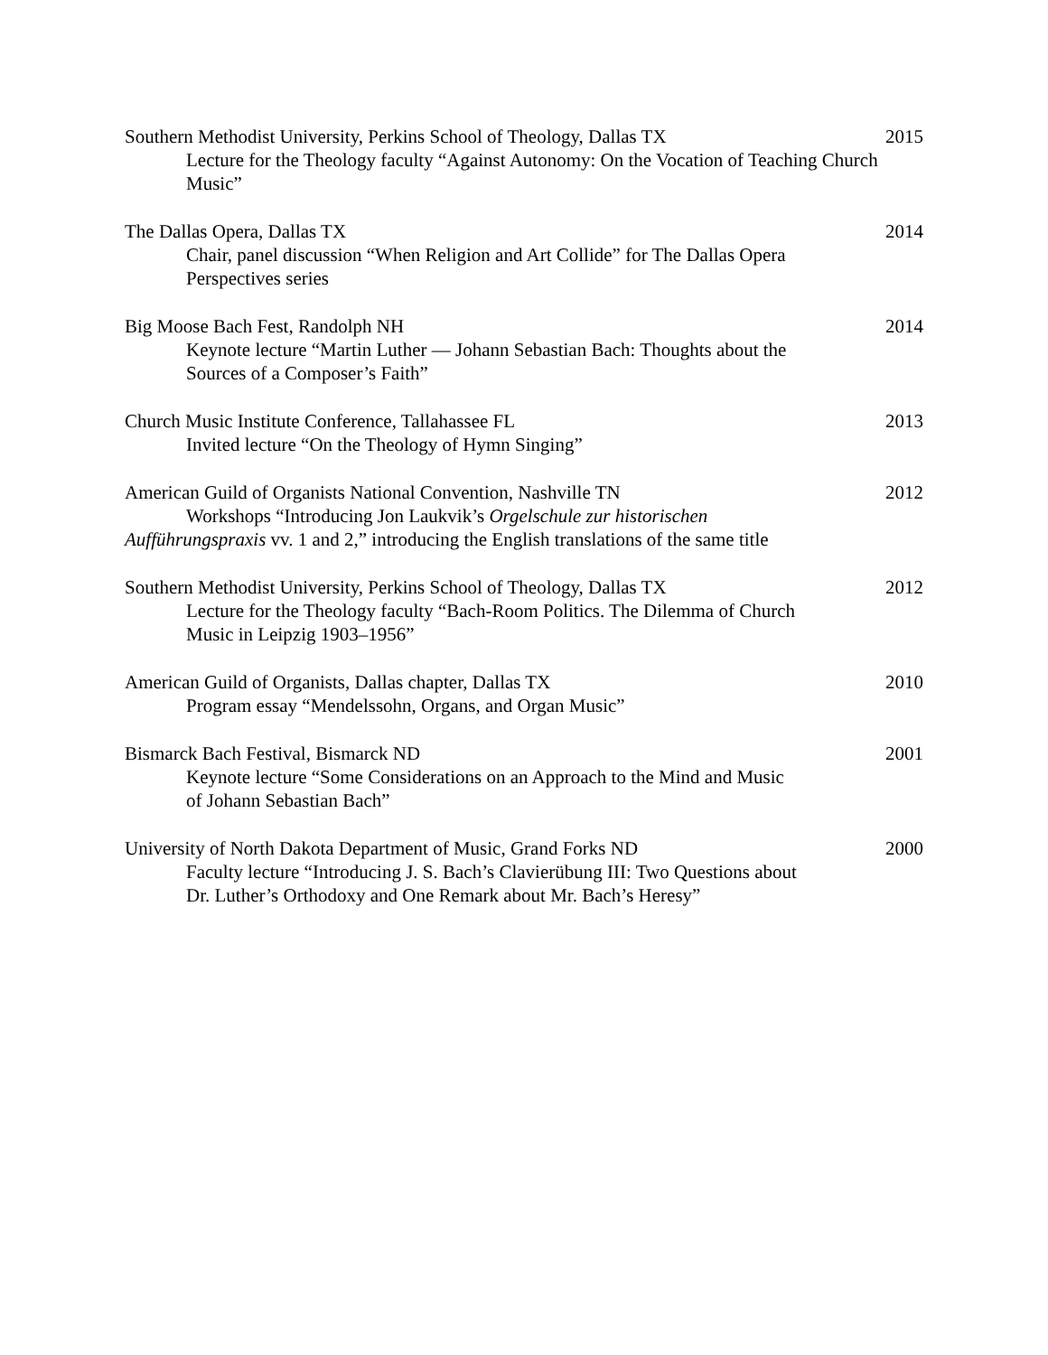Southern Methodist University, Perkins School of Theology, Dallas TX 2015
Lecture for the Theology faculty “Against Autonomy: On the Vocation of Teaching Church Music”
The Dallas Opera, Dallas TX 2014
Chair, panel discussion “When Religion and Art Collide” for The Dallas Opera
Perspectives series
Big Moose Bach Fest, Randolph NH 2014
Keynote lecture “Martin Luther — Johann Sebastian Bach: Thoughts about the
Sources of a Composer’s Faith”
Church Music Institute Conference, Tallahassee FL 2013
Invited lecture “On the Theology of Hymn Singing”
American Guild of Organists National Convention, Nashville TN 2012
Workshops “Introducing Jon Laukvik’s Orgelschule zur historischen
Aufführungspraxis vv. 1 and 2,” introducing the English translations of the same title
Southern Methodist University, Perkins School of Theology, Dallas TX 2012
Lecture for the Theology faculty “Bach-Room Politics. The Dilemma of Church
Music in Leipzig 1903–1956”
American Guild of Organists, Dallas chapter, Dallas TX 2010
Program essay “Mendelssohn, Organs, and Organ Music”
Bismarck Bach Festival, Bismarck ND 2001
Keynote lecture “Some Considerations on an Approach to the Mind and Music
of Johann Sebastian Bach”
University of North Dakota Department of Music, Grand Forks ND 2000
Faculty lecture “Introducing J. S. Bach’s Clavierübung III: Two Questions about
Dr. Luther’s Orthodoxy and One Remark about Mr. Bach’s Heresy”